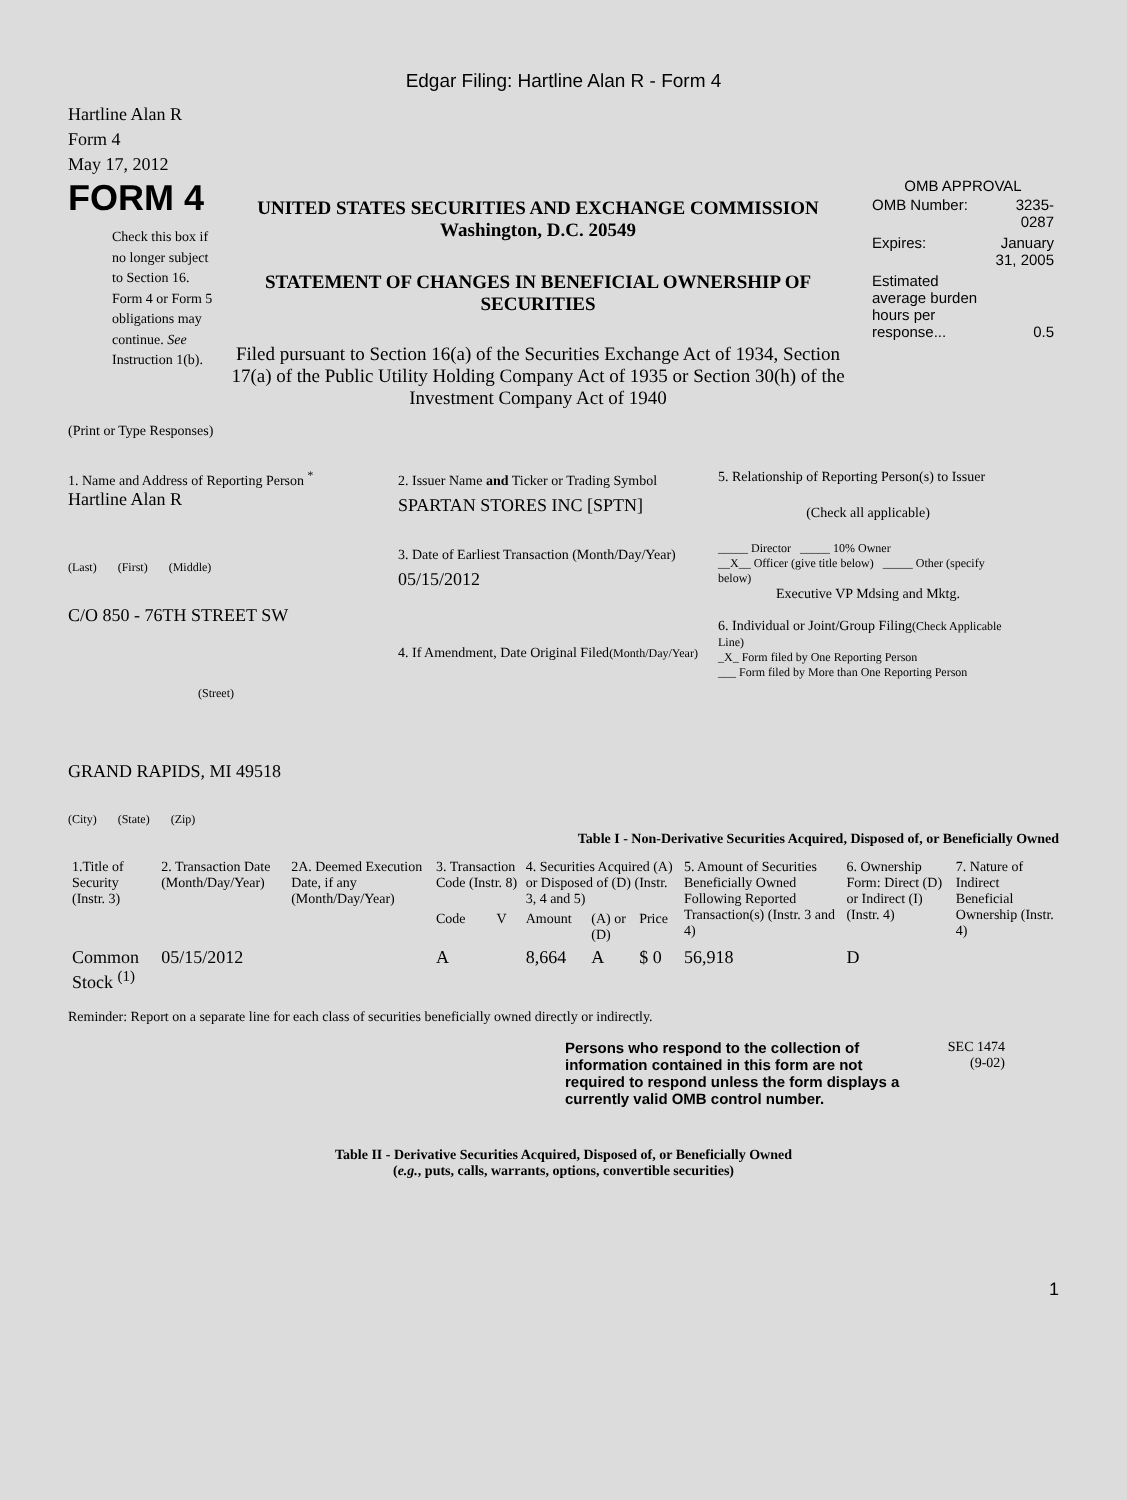Edgar Filing: Hartline Alan R - Form 4
Hartline Alan R
Form 4
May 17, 2012
FORM 4
Check this box if no longer subject to Section 16. Form 4 or Form 5 obligations may continue. See Instruction 1(b).
UNITED STATES SECURITIES AND EXCHANGE COMMISSION
Washington, D.C. 20549
STATEMENT OF CHANGES IN BENEFICIAL OWNERSHIP OF SECURITIES
Filed pursuant to Section 16(a) of the Securities Exchange Act of 1934, Section 17(a) of the Public Utility Holding Company Act of 1935 or Section 30(h) of the Investment Company Act of 1940
OMB APPROVAL
| OMB Number: | 3235-0287 |
| Expires: | January 31, 2005 |
| Estimated average burden hours per response... | 0.5 |
(Print or Type Responses)
1. Name and Address of Reporting Person <sup>*</sup>
Hartline Alan R
(Last) (First) (Middle)
C/O 850 - 76TH STREET SW
(Street)
GRAND RAPIDS, MI 49518
(City) (State) (Zip)
2. Issuer Name and Ticker or Trading Symbol
SPARTAN STORES INC [SPTN]
3. Date of Earliest Transaction (Month/Day/Year)
05/15/2012
4. If Amendment, Date Original Filed(Month/Day/Year)
5. Relationship of Reporting Person(s) to Issuer
(Check all applicable)
_____ Director _____ 10% Owner
__X__ Officer (give title below) _____ Other (specify below)
Executive VP Mdsing and Mktg.
6. Individual or Joint/Group Filing(Check Applicable Line)
_X_ Form filed by One Reporting Person
___ Form filed by More than One Reporting Person
Table I - Non-Derivative Securities Acquired, Disposed of, or Beneficially Owned
| 1.Title of Security (Instr. 3) | 2. Transaction Date (Month/Day/Year) | 2A. Deemed Execution Date, if any (Month/Day/Year) | 3. Transaction Code (Instr. 8) | | 4. Securities Acquired (A) or Disposed of (D) (Instr. 3, 4 and 5) | | | 5. Amount of Securities Beneficially Owned Following Reported Transaction(s) (Instr. 3 and 4) | 6. Ownership Form: Direct (D) or Indirect (I) (Instr. 4) | 7. Nature of Indirect Beneficial Ownership (Instr. 4) |
| --- | --- | --- | --- | --- | --- | --- | --- | --- | --- | --- |
| | | | Code | V | Amount | (A) or (D) | Price | | | |
| Common Stock <sup>(1)</sup> | 05/15/2012 | | A | | 8,664 | A | $ 0 | 56,918 | D | |
Reminder: Report on a separate line for each class of securities beneficially owned directly or indirectly.
Persons who respond to the collection of information contained in this form are not required to respond unless the form displays a currently valid OMB control number.
SEC 1474
(9-02)
Table II - Derivative Securities Acquired, Disposed of, or Beneficially Owned
(e.g., puts, calls, warrants, options, convertible securities)
1